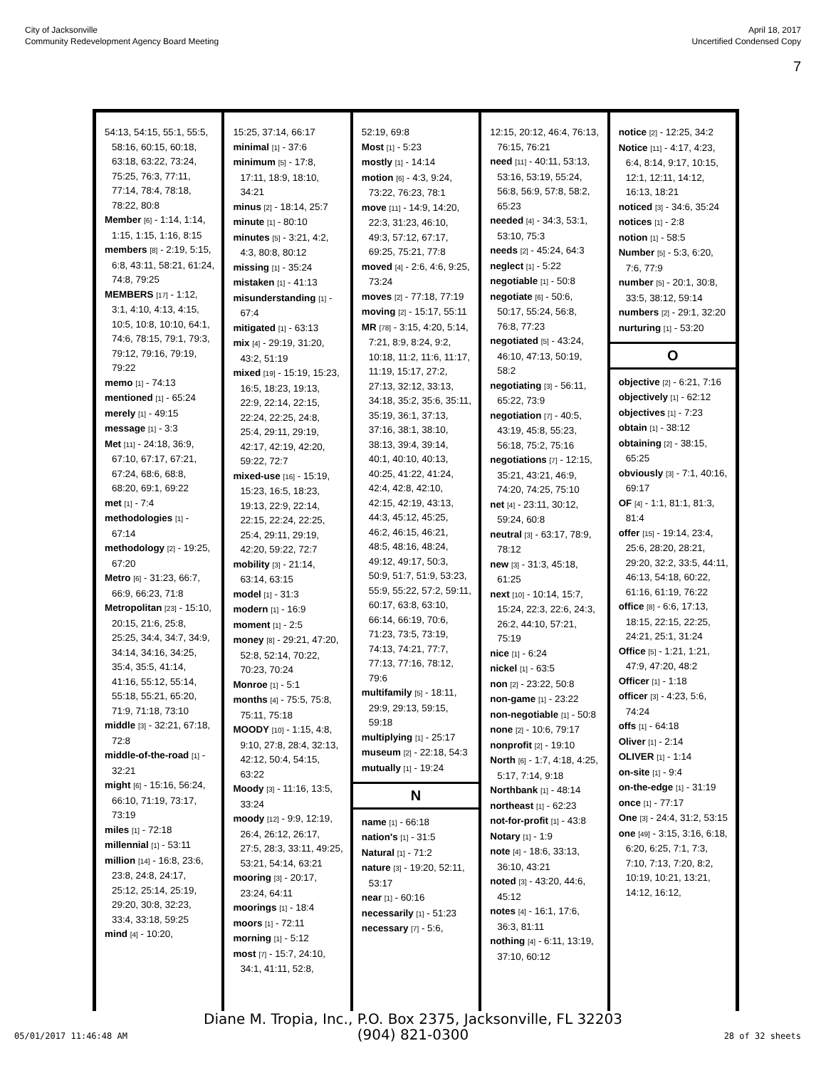City of Jacksonville
Community Redevelopment Agency Board Meeting
April 18, 2017
Uncertified Condensed Copy
7
54:13, 54:15, 55:1, 55:5, 58:16, 60:15, 60:18, 63:18, 63:22, 73:24, 75:25, 76:3, 77:11, 77:14, 78:4, 78:18, 78:22, 80:8
Member [6] - 1:14, 1:14, 1:15, 1:15, 1:16, 8:15
members [8] - 2:19, 5:15, 6:8, 43:11, 58:21, 61:24, 74:8, 79:25
MEMBERS [17] - 1:12, 3:1, 4:10, 4:13, 4:15, 10:5, 10:8, 10:10, 64:1, 74:6, 78:15, 79:1, 79:3, 79:12, 79:16, 79:19, 79:22
memo [1] - 74:13
mentioned [1] - 65:24
merely [1] - 49:15
message [1] - 3:3
Met [11] - 24:18, 36:9, 67:10, 67:17, 67:21, 67:24, 68:6, 68:8, 68:20, 69:1, 69:22
met [1] - 7:4
methodologies [1] - 67:14
methodology [2] - 19:25, 67:20
Metro [6] - 31:23, 66:7, 66:9, 66:23, 71:8
Metropolitan [23] - 15:10, 20:15, 21:6, 25:8, 25:25, 34:4, 34:7, 34:9, 34:14, 34:16, 34:25, 35:4, 35:5, 41:14, 41:16, 55:12, 55:14, 55:18, 55:21, 65:20, 71:9, 71:18, 73:10
middle [3] - 32:21, 67:18, 72:8
middle-of-the-road [1] - 32:21
might [6] - 15:16, 56:24, 66:10, 71:19, 73:17, 73:19
miles [1] - 72:18
millennial [1] - 53:11
million [14] - 16:8, 23:6, 23:8, 24:8, 24:17, 25:12, 25:14, 25:19, 29:20, 30:8, 32:23, 33:4, 33:18, 59:25
mind [4] - 10:20,
15:25, 37:14, 66:17
minimal [1] - 37:6
minimum [5] - 17:8, 17:11, 18:9, 18:10, 34:21
minus [2] - 18:14, 25:7
minute [1] - 80:10
minutes [5] - 3:21, 4:2, 4:3, 80:8, 80:12
missing [1] - 35:24
mistaken [1] - 41:13
misunderstanding [1] - 67:4
mitigated [1] - 63:13
mix [4] - 29:19, 31:20, 43:2, 51:19
mixed [19] - 15:19, 15:23, 16:5, 18:23, 19:13, 22:9, 22:14, 22:15, 22:24, 22:25, 24:8, 25:4, 29:11, 29:19, 42:17, 42:19, 42:20, 59:22, 72:7
mixed-use [16] - 15:19, 15:23, 16:5, 18:23, 19:13, 22:9, 22:14, 22:15, 22:24, 22:25, 25:4, 29:11, 29:19, 42:20, 59:22, 72:7
mobility [3] - 21:14, 63:14, 63:15
model [1] - 31:3
modern [1] - 16:9
moment [1] - 2:5
money [8] - 29:21, 47:20, 52:8, 52:14, 70:22, 70:23, 70:24
Monroe [1] - 5:1
months [4] - 75:5, 75:8, 75:11, 75:18
MOODY [10] - 1:15, 4:8, 9:10, 27:8, 28:4, 32:13, 42:12, 50:4, 54:15, 63:22
Moody [3] - 11:16, 13:5, 33:24
moody [12] - 9:9, 12:19, 26:4, 26:12, 26:17, 27:5, 28:3, 33:11, 49:25, 53:21, 54:14, 63:21
mooring [3] - 20:17, 23:24, 64:11
moorings [1] - 18:4
moors [1] - 72:11
morning [1] - 5:12
most [7] - 15:7, 24:10, 34:1, 41:11, 52:8,
52:19, 69:8
Most [1] - 5:23
mostly [1] - 14:14
motion [6] - 4:3, 9:24, 73:22, 76:23, 78:1
move [11] - 14:9, 14:20, 22:3, 31:23, 46:10, 49:3, 57:12, 67:17, 69:25, 75:21, 77:8
moved [4] - 2:6, 4:6, 9:25, 73:24
moves [2] - 77:18, 77:19
moving [2] - 15:17, 55:11
MR [78] - 3:15, 4:20, 5:14, 7:21, 8:9, 8:24, 9:2, 10:18, 11:2, 11:6, 11:17, 11:19, 15:17, 27:2, 27:13, 32:12, 33:13, 34:18, 35:2, 35:6, 35:11, 35:19, 36:1, 37:13, 37:16, 38:1, 38:10, 38:13, 39:4, 39:14, 40:1, 40:10, 40:13, 40:25, 41:22, 41:24, 42:4, 42:8, 42:10, 42:15, 42:19, 43:13, 44:3, 45:12, 45:25, 46:2, 46:15, 46:21, 48:5, 48:16, 48:24, 49:12, 49:17, 50:3, 50:9, 51:7, 51:9, 53:23, 55:9, 55:22, 57:2, 59:11, 60:17, 63:8, 63:10, 66:14, 66:19, 70:6, 71:23, 73:5, 73:19, 74:13, 74:21, 77:7, 77:13, 77:16, 78:12, 79:6
multifamily [5] - 18:11, 29:9, 29:13, 59:15, 59:18
multiplying [1] - 25:17
museum [2] - 22:18, 54:3
mutually [1] - 19:24
N
name [1] - 66:18
nation's [1] - 31:5
Natural [1] - 71:2
nature [3] - 19:20, 52:11, 53:17
near [1] - 60:16
necessarily [1] - 51:23
necessary [7] - 5:6,
12:15, 20:12, 46:4, 76:13, 76:15, 76:21
need [11] - 40:11, 53:13, 53:16, 53:19, 55:24, 56:8, 56:9, 57:8, 58:2, 65:23
needed [4] - 34:3, 53:1, 53:10, 75:3
needs [2] - 45:24, 64:3
neglect [1] - 5:22
negotiable [1] - 50:8
negotiate [6] - 50:6, 50:17, 55:24, 56:8, 76:8, 77:23
negotiated [5] - 43:24, 46:10, 47:13, 50:19, 58:2
negotiating [3] - 56:11, 65:22, 73:9
negotiation [7] - 40:5, 43:19, 45:8, 55:23, 56:18, 75:2, 75:16
negotiations [7] - 12:15, 35:21, 43:21, 46:9, 74:20, 74:25, 75:10
net [4] - 23:11, 30:12, 59:24, 60:8
neutral [3] - 63:17, 78:9, 78:12
new [3] - 31:3, 45:18, 61:25
next [10] - 10:14, 15:7, 15:24, 22:3, 22:6, 24:3, 26:2, 44:10, 57:21, 75:19
nice [1] - 6:24
nickel [1] - 63:5
non [2] - 23:22, 50:8
non-game [1] - 23:22
non-negotiable [1] - 50:8
none [2] - 10:6, 79:17
nonprofit [2] - 19:10
North [6] - 1:7, 4:18, 4:25, 5:17, 7:14, 9:18
Northbank [1] - 48:14
northeast [1] - 62:23
not-for-profit [1] - 43:8
Notary [1] - 1:9
note [4] - 18:6, 33:13, 36:10, 43:21
noted [3] - 43:20, 44:6, 45:12
notes [4] - 16:1, 17:6, 36:3, 81:11
nothing [4] - 6:11, 13:19, 37:10, 60:12
notice [2] - 12:25, 34:2
Notice [11] - 4:17, 4:23, 6:4, 8:14, 9:17, 10:15, 12:1, 12:11, 14:12, 16:13, 18:21
noticed [3] - 34:6, 35:24
notices [1] - 2:8
notion [1] - 58:5
Number [5] - 5:3, 6:20, 7:6, 77:9
number [5] - 20:1, 30:8, 33:5, 38:12, 59:14
numbers [2] - 29:1, 32:20
nurturing [1] - 53:20
O
objective [2] - 6:21, 7:16
objectively [1] - 62:12
objectives [1] - 7:23
obtain [1] - 38:12
obtaining [2] - 38:15, 65:25
obviously [3] - 7:1, 40:16, 69:17
OF [4] - 1:1, 81:1, 81:3, 81:4
offer [15] - 19:14, 23:4, 25:6, 28:20, 28:21, 29:20, 32:2, 33:5, 44:11, 46:13, 54:18, 60:22, 61:16, 61:19, 76:22
office [8] - 6:6, 17:13, 18:15, 22:15, 22:25, 24:21, 25:1, 31:24
Office [5] - 1:21, 1:21, 47:9, 47:20, 48:2
Officer [1] - 1:18
officer [3] - 4:23, 5:6, 74:24
offs [1] - 64:18
Oliver [1] - 2:14
OLIVER [1] - 1:14
on-site [1] - 9:4
on-the-edge [1] - 31:19
once [1] - 77:17
One [3] - 24:4, 31:2, 53:15
one [49] - 3:15, 3:16, 6:18, 6:20, 6:25, 7:1, 7:3, 7:10, 7:13, 7:20, 8:2, 10:19, 10:21, 13:21, 14:12, 16:12,
Diane M. Tropia, Inc., P.O. Box 2375, Jacksonville, FL 32203
(904) 821-0300
05/01/2017 11:46:48 AM 28 of 32 sheets